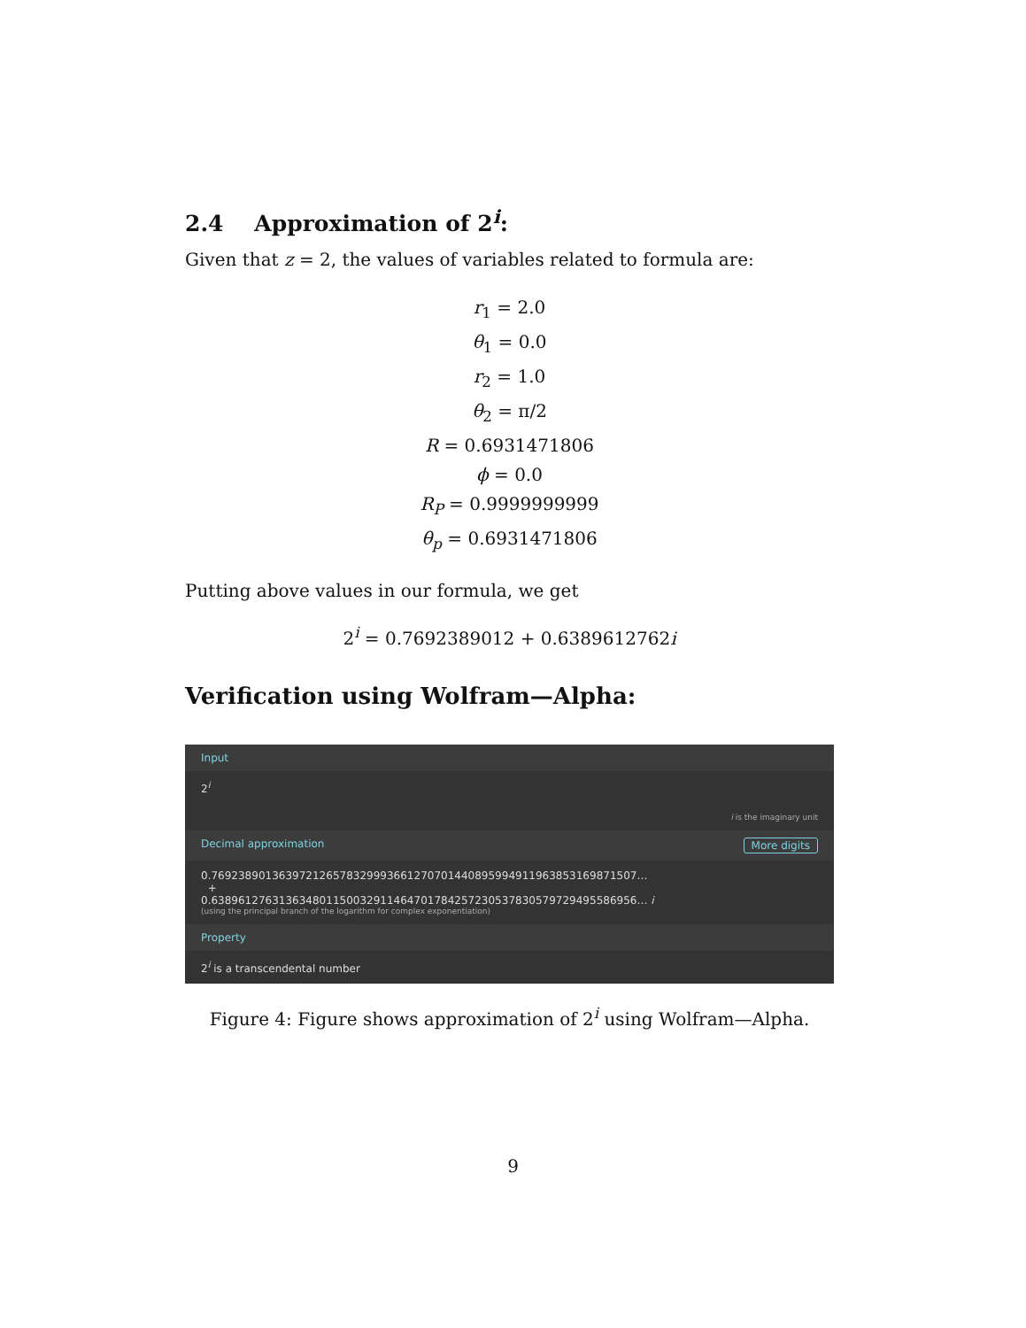2.4 Approximation of 2<sup>i</sup>:
Given that z = 2, the values of variables related to formula are:
r<sub>1</sub> = 2.0
θ<sub>1</sub> = 0.0
r<sub>2</sub> = 1.0
θ<sub>2</sub> = π/2
R = 0.6931471806
ϕ = 0.0
R<sub>P</sub> = 0.9999999999
θ<sub>p</sub> = 0.6931471806
Putting above values in our formula, we get
2<sup>i</sup> = 0.7692389012 + 0.6389612762i
Verification using Wolfram—Alpha:
Input
2<sup>i</sup>
i is the imaginary unit
Decimal approximation More digits
0.76923890136397212657832999366127070144089599491196385316987150​7…
+
0.63896127631363480115003291146470178425723053783057972949558695​6… i
(using the principal branch of the logarithm for complex exponentiation)
Property
2<sup>i</sup> is a transcendental number
Figure 4: Figure shows approximation of 2<sup>i</sup> using Wolfram—Alpha.
9